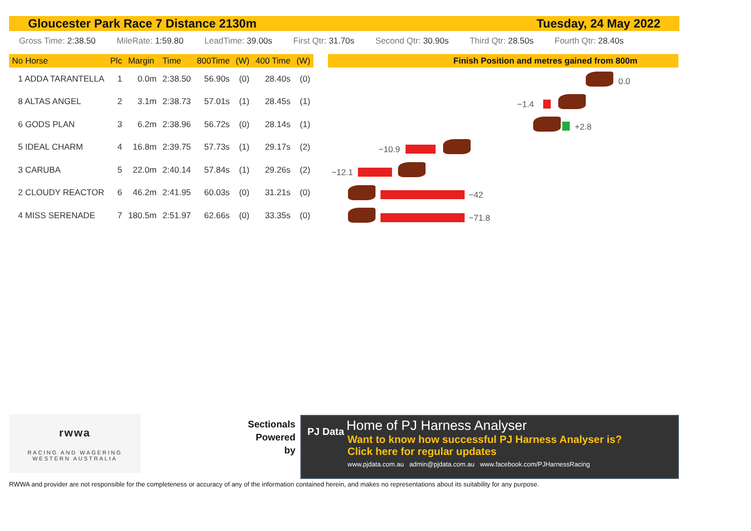Gloucester Park Race 7 Distance 2130m Tuesday, 24 May 2022
Gross Time: 2:38.50 MileRate: 1:59.80 LeadTime: 39.00s First Qtr: 31.70s Second Qtr: 30.90s Third Qtr: 28.50s Fourth Qtr: 28.40s
Finish Position and metres gained from 800m
| No Horse | Plc | Margin | Time | 800Time | (W) | 400 Time | (W) |
| --- | --- | --- | --- | --- | --- | --- | --- |
| 1 ADDA TARANTELLA | 1 | 0.0m | 2:38.50 | 56.90s | (0) | 28.40s | (0) |
| 8 ALTAS ANGEL | 2 | 3.1m | 2:38.73 | 57.01s | (1) | 28.45s | (1) |
| 6 GODS PLAN | 3 | 6.2m | 2:38.96 | 56.72s | (0) | 28.14s | (1) |
| 5 IDEAL CHARM | 4 | 16.8m | 2:39.75 | 57.73s | (1) | 29.17s | (2) |
| 3 CARUBA | 5 | 22.0m | 2:40.14 | 57.84s | (1) | 29.26s | (2) |
| 2 CLOUDY REACTOR | 6 | 46.2m | 2:41.95 | 60.03s | (0) | 31.21s | (0) |
| 4 MISS SERENADE | 7 | 180.5m | 2:51.97 | 62.66s | (0) | 33.35s | (0) |
0.0
−1.4
+2.8
−10.9
−12.1
−42
−71.8
rwwa
RACING AND WAGERING
WESTERN AUSTRALIA
Sectionals
Powered
by
Home of PJ Harness Analyser
Want to know how successful PJ Harness Analyser is?
Click here for regular updates
www.pjdata.com.au admin@pjdata.com.au www.facebook.com/PJHarnessRacing
PJ Data
RWWA and provider are not responsible for the completeness or accuracy of any of the information contained herein, and makes no representations about its suitability for any purpose.